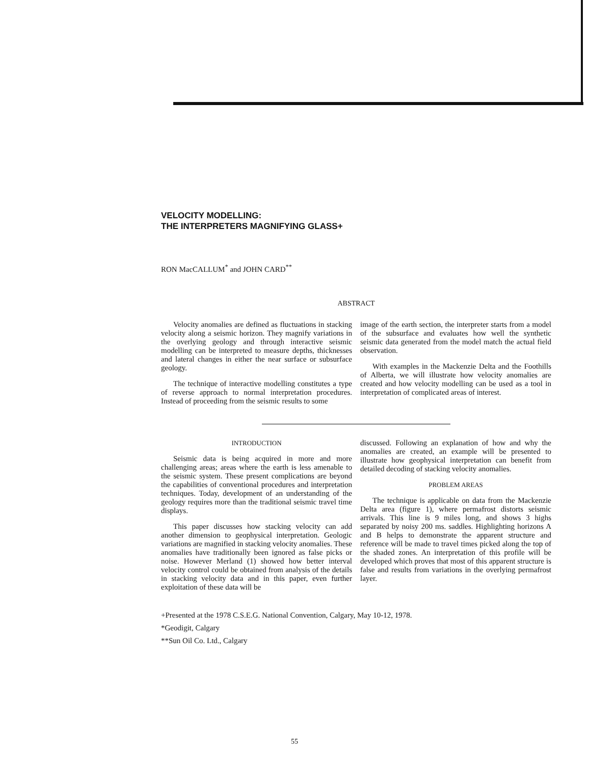VELOCITY MODELLING:
THE INTERPRETERS MAGNIFYING GLASS+
RON MacCALLUM<sup>*</sup> and JOHN CARD<sup>**</sup>
ABSTRACT
Velocity anomalies are defined as fluctuations in stacking velocity along a seismic horizon. They magnify variations in the overlying geology and through interactive seismic modelling can be interpreted to measure depths, thicknesses and lateral changes in either the near surface or subsurface geology.
The technique of interactive modelling constitutes a type of reverse approach to normal interpretation procedures. Instead of proceeding from the seismic results to some
image of the earth section, the interpreter starts from a model of the subsurface and evaluates how well the synthetic seismic data generated from the model match the actual field observation.
With examples in the Mackenzie Delta and the Foothills of Alberta, we will illustrate how velocity anomalies are created and how velocity modelling can be used as a tool in interpretation of complicated areas of interest.
INTRODUCTION
Seismic data is being acquired in more and more challenging areas; areas where the earth is less amenable to the seismic system. These present complications are beyond the capabilities of conventional procedures and interpretation techniques. Today, development of an understanding of the geology requires more than the traditional seismic travel time displays.
This paper discusses how stacking velocity can add another dimension to geophysical interpretation. Geologic variations are magnified in stacking velocity anomalies. These anomalies have traditionally been ignored as false picks or noise. However Merland (1) showed how better interval velocity control could be obtained from analysis of the details in stacking velocity data and in this paper, even further exploitation of these data will be
discussed. Following an explanation of how and why the anomalies are created, an example will be presented to illustrate how geophysical interpretation can benefit from detailed decoding of stacking velocity anomalies.
PROBLEM AREAS
The technique is applicable on data from the Mackenzie Delta area (figure 1), where permafrost distorts seismic arrivals. This line is 9 miles long, and shows 3 highs separated by noisy 200 ms. saddles. Highlighting horizons A and B helps to demonstrate the apparent structure and reference will be made to travel times picked along the top of the shaded zones. An interpretation of this profile will be developed which proves that most of this apparent structure is false and results from variations in the overlying permafrost layer.
+Presented at the 1978 C.S.E.G. National Convention, Calgary, May 10-12, 1978.
*Geodigit, Calgary
**Sun Oil Co. Ltd., Calgary
55